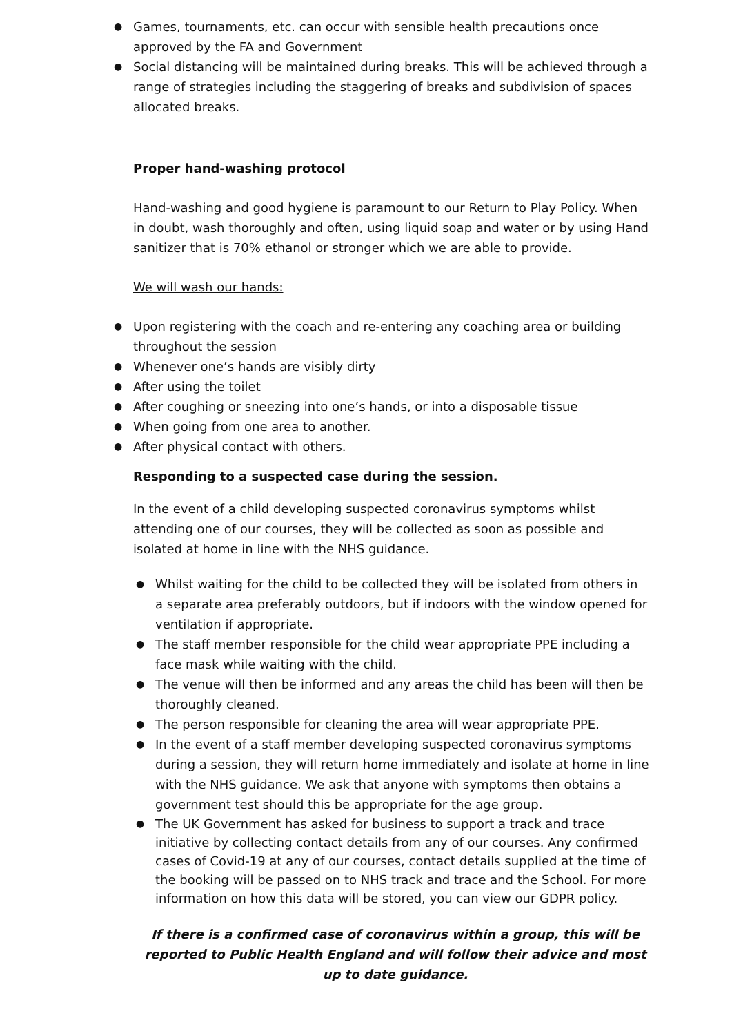● Games, tournaments, etc. can occur with sensible health precautions once approved by the FA and Government
● Social distancing will be maintained during breaks. This will be achieved through a range of strategies including the staggering of breaks and subdivision of spaces allocated breaks.
Proper hand-washing protocol
Hand-washing and good hygiene is paramount to our Return to Play Policy. When in doubt, wash thoroughly and often, using liquid soap and water or by using Hand sanitizer that is 70% ethanol or stronger which we are able to provide.
We will wash our hands:
● Upon registering with the coach and re-entering any coaching area or building throughout the session
● Whenever one’s hands are visibly dirty
● After using the toilet
● After coughing or sneezing into one’s hands, or into a disposable tissue
● When going from one area to another.
● After physical contact with others.
Responding to a suspected case during the session.
In the event of a child developing suspected coronavirus symptoms whilst attending one of our courses, they will be collected as soon as possible and isolated at home in line with the NHS guidance.
● Whilst waiting for the child to be collected they will be isolated from others in a separate area preferably outdoors, but if indoors with the window opened for ventilation if appropriate.
● The staff member responsible for the child wear appropriate PPE including a face mask while waiting with the child.
● The venue will then be informed and any areas the child has been will then be thoroughly cleaned.
● The person responsible for cleaning the area will wear appropriate PPE.
● In the event of a staff member developing suspected coronavirus symptoms during a session, they will return home immediately and isolate at home in line with the NHS guidance. We ask that anyone with symptoms then obtains a government test should this be appropriate for the age group.
● The UK Government has asked for business to support a track and trace initiative by collecting contact details from any of our courses. Any confirmed cases of Covid-19 at any of our courses, contact details supplied at the time of the booking will be passed on to NHS track and trace and the School. For more information on how this data will be stored, you can view our GDPR policy.
If there is a confirmed case of coronavirus within a group, this will be reported to Public Health England and will follow their advice and most up to date guidance.